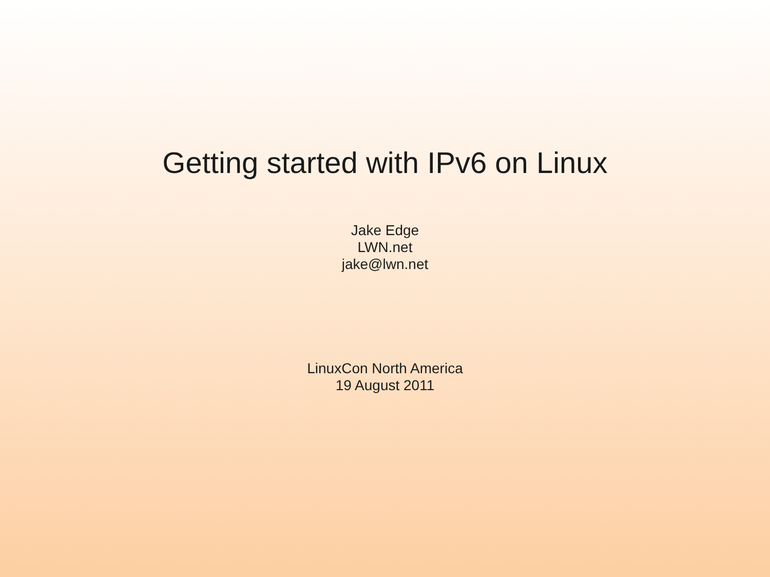Getting started with IPv6 on Linux
Jake Edge
LWN.net
jake@lwn.net
LinuxCon North America
19 August 2011